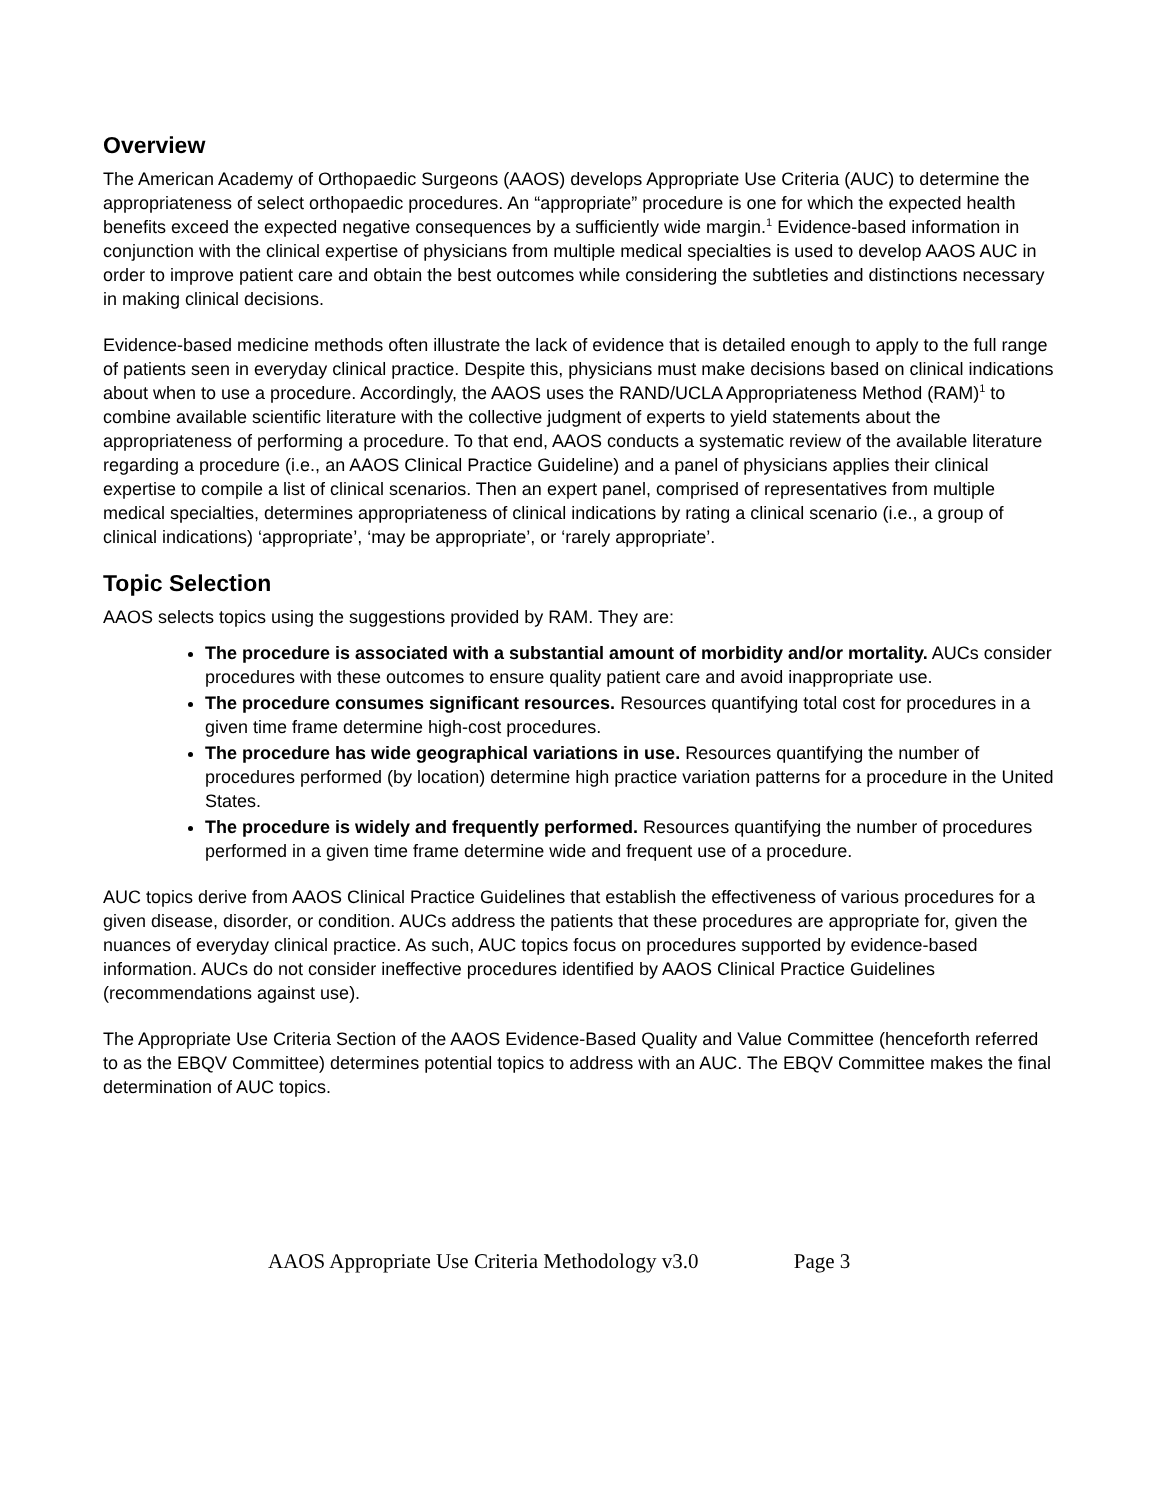Overview
The American Academy of Orthopaedic Surgeons (AAOS) develops Appropriate Use Criteria (AUC) to determine the appropriateness of select orthopaedic procedures. An “appropriate” procedure is one for which the expected health benefits exceed the expected negative consequences by a sufficiently wide margin.<sup>1</sup> Evidence-based information in conjunction with the clinical expertise of physicians from multiple medical specialties is used to develop AAOS AUC in order to improve patient care and obtain the best outcomes while considering the subtleties and distinctions necessary in making clinical decisions.
Evidence-based medicine methods often illustrate the lack of evidence that is detailed enough to apply to the full range of patients seen in everyday clinical practice. Despite this, physicians must make decisions based on clinical indications about when to use a procedure. Accordingly, the AAOS uses the RAND/UCLA Appropriateness Method (RAM)<sup>1</sup> to combine available scientific literature with the collective judgment of experts to yield statements about the appropriateness of performing a procedure. To that end, AAOS conducts a systematic review of the available literature regarding a procedure (i.e., an AAOS Clinical Practice Guideline) and a panel of physicians applies their clinical expertise to compile a list of clinical scenarios. Then an expert panel, comprised of representatives from multiple medical specialties, determines appropriateness of clinical indications by rating a clinical scenario (i.e., a group of clinical indications) ‘appropriate’, ‘may be appropriate’, or ‘rarely appropriate’.
Topic Selection
AAOS selects topics using the suggestions provided by RAM. They are:
The procedure is associated with a substantial amount of morbidity and/or mortality. AUCs consider procedures with these outcomes to ensure quality patient care and avoid inappropriate use.
The procedure consumes significant resources. Resources quantifying total cost for procedures in a given time frame determine high-cost procedures.
The procedure has wide geographical variations in use. Resources quantifying the number of procedures performed (by location) determine high practice variation patterns for a procedure in the United States.
The procedure is widely and frequently performed. Resources quantifying the number of procedures performed in a given time frame determine wide and frequent use of a procedure.
AUC topics derive from AAOS Clinical Practice Guidelines that establish the effectiveness of various procedures for a given disease, disorder, or condition. AUCs address the patients that these procedures are appropriate for, given the nuances of everyday clinical practice. As such, AUC topics focus on procedures supported by evidence-based information. AUCs do not consider ineffective procedures identified by AAOS Clinical Practice Guidelines (recommendations against use).
The Appropriate Use Criteria Section of the AAOS Evidence-Based Quality and Value Committee (henceforth referred to as the EBQV Committee) determines potential topics to address with an AUC. The EBQV Committee makes the final determination of AUC topics.
AAOS Appropriate Use Criteria Methodology v3.0 Page 3